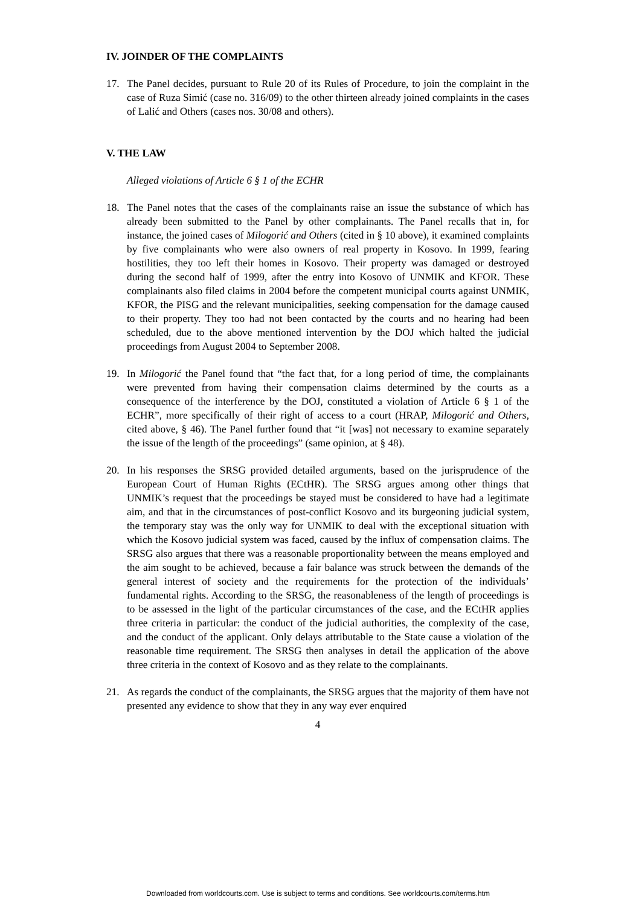IV. JOINDER OF THE COMPLAINTS
17. The Panel decides, pursuant to Rule 20 of its Rules of Procedure, to join the complaint in the case of Ruza Simić (case no. 316/09) to the other thirteen already joined complaints in the cases of Lalić and Others (cases nos. 30/08 and others).
V. THE LAW
Alleged violations of Article 6 § 1 of the ECHR
18. The Panel notes that the cases of the complainants raise an issue the substance of which has already been submitted to the Panel by other complainants. The Panel recalls that in, for instance, the joined cases of Milogorić and Others (cited in § 10 above), it examined complaints by five complainants who were also owners of real property in Kosovo. In 1999, fearing hostilities, they too left their homes in Kosovo. Their property was damaged or destroyed during the second half of 1999, after the entry into Kosovo of UNMIK and KFOR. These complainants also filed claims in 2004 before the competent municipal courts against UNMIK, KFOR, the PISG and the relevant municipalities, seeking compensation for the damage caused to their property. They too had not been contacted by the courts and no hearing had been scheduled, due to the above mentioned intervention by the DOJ which halted the judicial proceedings from August 2004 to September 2008.
19. In Milogorić the Panel found that “the fact that, for a long period of time, the complainants were prevented from having their compensation claims determined by the courts as a consequence of the interference by the DOJ, constituted a violation of Article 6 § 1 of the ECHR”, more specifically of their right of access to a court (HRAP, Milogorić and Others, cited above, § 46). The Panel further found that “it [was] not necessary to examine separately the issue of the length of the proceedings” (same opinion, at § 48).
20. In his responses the SRSG provided detailed arguments, based on the jurisprudence of the European Court of Human Rights (ECtHR). The SRSG argues among other things that UNMIK’s request that the proceedings be stayed must be considered to have had a legitimate aim, and that in the circumstances of post-conflict Kosovo and its burgeoning judicial system, the temporary stay was the only way for UNMIK to deal with the exceptional situation with which the Kosovo judicial system was faced, caused by the influx of compensation claims. The SRSG also argues that there was a reasonable proportionality between the means employed and the aim sought to be achieved, because a fair balance was struck between the demands of the general interest of society and the requirements for the protection of the individuals’ fundamental rights. According to the SRSG, the reasonableness of the length of proceedings is to be assessed in the light of the particular circumstances of the case, and the ECtHR applies three criteria in particular: the conduct of the judicial authorities, the complexity of the case, and the conduct of the applicant. Only delays attributable to the State cause a violation of the reasonable time requirement. The SRSG then analyses in detail the application of the above three criteria in the context of Kosovo and as they relate to the complainants.
21. As regards the conduct of the complainants, the SRSG argues that the majority of them have not presented any evidence to show that they in any way ever enquired
4
Downloaded from worldcourts.com. Use is subject to terms and conditions. See worldcourts.com/terms.htm